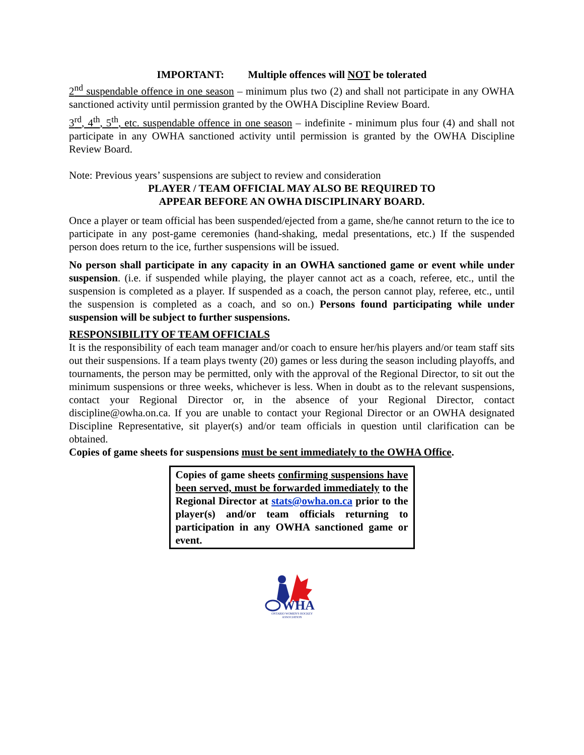IMPORTANT: Multiple offences will NOT be tolerated
2<sup>nd</sup> suspendable offence in one season – minimum plus two (2) and shall not participate in any OWHA sanctioned activity until permission granted by the OWHA Discipline Review Board.
3<sup>rd</sup>, 4<sup>th</sup>, 5<sup>th</sup>, etc. suspendable offence in one season – indefinite - minimum plus four (4) and shall not participate in any OWHA sanctioned activity until permission is granted by the OWHA Discipline Review Board.
Note: Previous years’ suspensions are subject to review and consideration
PLAYER / TEAM OFFICIAL MAY ALSO BE REQUIRED TO
APPEAR BEFORE AN OWHA DISCIPLINARY BOARD.
Once a player or team official has been suspended/ejected from a game, she/he cannot return to the ice to participate in any post-game ceremonies (hand-shaking, medal presentations, etc.) If the suspended person does return to the ice, further suspensions will be issued.
No person shall participate in any capacity in an OWHA sanctioned game or event while under suspension. (i.e. if suspended while playing, the player cannot act as a coach, referee, etc., until the suspension is completed as a player. If suspended as a coach, the person cannot play, referee, etc., until the suspension is completed as a coach, and so on.) Persons found participating while under suspension will be subject to further suspensions.
RESPONSIBILITY OF TEAM OFFICIALS
It is the responsibility of each team manager and/or coach to ensure her/his players and/or team staff sits out their suspensions. If a team plays twenty (20) games or less during the season including playoffs, and tournaments, the person may be permitted, only with the approval of the Regional Director, to sit out the minimum suspensions or three weeks, whichever is less. When in doubt as to the relevant suspensions, contact your Regional Director or, in the absence of your Regional Director, contact discipline@owha.on.ca. If you are unable to contact your Regional Director or an OWHA designated Discipline Representative, sit player(s) and/or team officials in question until clarification can be obtained.
Copies of game sheets for suspensions must be sent immediately to the OWHA Office.
Copies of game sheets confirming suspensions have been served, must be forwarded immediately to the Regional Director at stats@owha.on.ca prior to the player(s) and/or team officials returning to participation in any OWHA sanctioned game or event.
WHA
ONTARIO WOMEN'S HOCKEY
ASSOCIATION